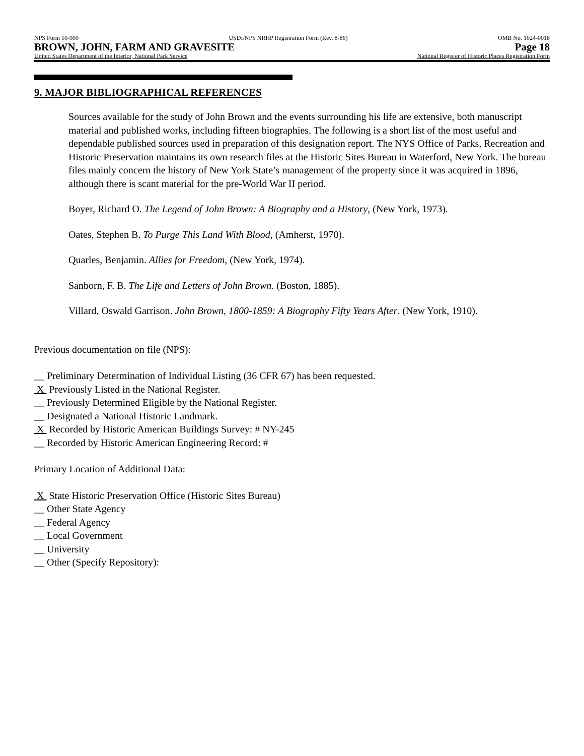NPS Form 10-900 USDI/NPS NRHP Registration Form (Rev. 8-86) OMB No. 1024-0018
BROWN, JOHN, FARM AND GRAVESITE Page 18
United States Department of the Interior, National Park Service National Register of Historic Places Registration Form
9. MAJOR BIBLIOGRAPHICAL REFERENCES
Sources available for the study of John Brown and the events surrounding his life are extensive, both manuscript material and published works, including fifteen biographies. The following is a short list of the most useful and dependable published sources used in preparation of this designation report. The NYS Office of Parks, Recreation and Historic Preservation maintains its own research files at the Historic Sites Bureau in Waterford, New York. The bureau files mainly concern the history of New York State’s management of the property since it was acquired in 1896, although there is scant material for the pre-World War II period.
Boyer, Richard O. The Legend of John Brown: A Biography and a History, (New York, 1973).
Oates, Stephen B. To Purge This Land With Blood, (Amherst, 1970).
Quarles, Benjamin. Allies for Freedom, (New York, 1974).
Sanborn, F. B. The Life and Letters of John Brown. (Boston, 1885).
Villard, Oswald Garrison. John Brown, 1800-1859: A Biography Fifty Years After. (New York, 1910).
Previous documentation on file (NPS):
__ Preliminary Determination of Individual Listing (36 CFR 67) has been requested.
X Previously Listed in the National Register.
__ Previously Determined Eligible by the National Register.
__ Designated a National Historic Landmark.
X Recorded by Historic American Buildings Survey: # NY-245
__ Recorded by Historic American Engineering Record: #
Primary Location of Additional Data:
X State Historic Preservation Office (Historic Sites Bureau)
__ Other State Agency
__ Federal Agency
__ Local Government
__ University
__ Other (Specify Repository):